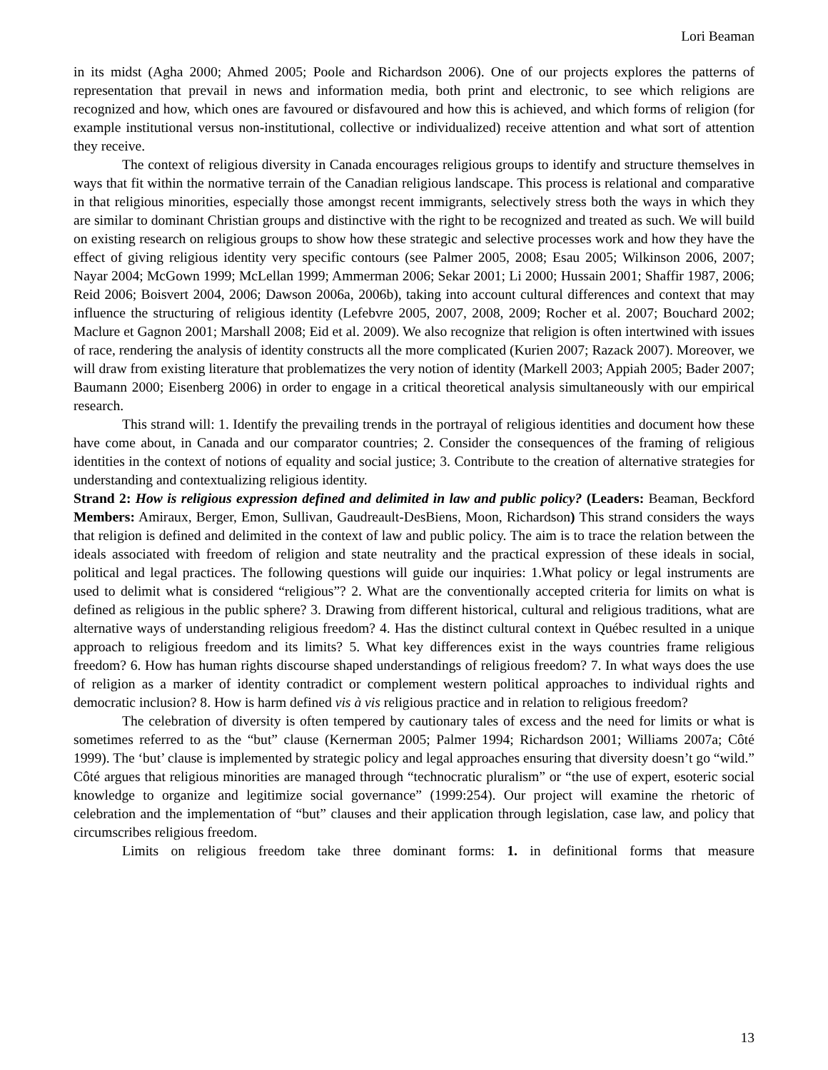Lori Beaman
in its midst (Agha 2000; Ahmed 2005; Poole and Richardson 2006). One of our projects explores the patterns of representation that prevail in news and information media, both print and electronic, to see which religions are recognized and how, which ones are favoured or disfavoured and how this is achieved, and which forms of religion (for example institutional versus non-institutional, collective or individualized) receive attention and what sort of attention they receive.
The context of religious diversity in Canada encourages religious groups to identify and structure themselves in ways that fit within the normative terrain of the Canadian religious landscape. This process is relational and comparative in that religious minorities, especially those amongst recent immigrants, selectively stress both the ways in which they are similar to dominant Christian groups and distinctive with the right to be recognized and treated as such. We will build on existing research on religious groups to show how these strategic and selective processes work and how they have the effect of giving religious identity very specific contours (see Palmer 2005, 2008; Esau 2005; Wilkinson 2006, 2007; Nayar 2004; McGown 1999; McLellan 1999; Ammerman 2006; Sekar 2001; Li 2000; Hussain 2001; Shaffir 1987, 2006; Reid 2006; Boisvert 2004, 2006; Dawson 2006a, 2006b), taking into account cultural differences and context that may influence the structuring of religious identity (Lefebvre 2005, 2007, 2008, 2009; Rocher et al. 2007; Bouchard 2002; Maclure et Gagnon 2001; Marshall 2008; Eid et al. 2009). We also recognize that religion is often intertwined with issues of race, rendering the analysis of identity constructs all the more complicated (Kurien 2007; Razack 2007). Moreover, we will draw from existing literature that problematizes the very notion of identity (Markell 2003; Appiah 2005; Bader 2007; Baumann 2000; Eisenberg 2006) in order to engage in a critical theoretical analysis simultaneously with our empirical research.
This strand will: 1. Identify the prevailing trends in the portrayal of religious identities and document how these have come about, in Canada and our comparator countries; 2. Consider the consequences of the framing of religious identities in the context of notions of equality and social justice; 3. Contribute to the creation of alternative strategies for understanding and contextualizing religious identity.
Strand 2: How is religious expression defined and delimited in law and public policy? (Leaders: Beaman, Beckford Members: Amiraux, Berger, Emon, Sullivan, Gaudreault-DesBiens, Moon, Richardson) This strand considers the ways that religion is defined and delimited in the context of law and public policy. The aim is to trace the relation between the ideals associated with freedom of religion and state neutrality and the practical expression of these ideals in social, political and legal practices. The following questions will guide our inquiries: 1.What policy or legal instruments are used to delimit what is considered “religious”? 2. What are the conventionally accepted criteria for limits on what is defined as religious in the public sphere? 3. Drawing from different historical, cultural and religious traditions, what are alternative ways of understanding religious freedom? 4. Has the distinct cultural context in Québec resulted in a unique approach to religious freedom and its limits? 5. What key differences exist in the ways countries frame religious freedom? 6. How has human rights discourse shaped understandings of religious freedom? 7. In what ways does the use of religion as a marker of identity contradict or complement western political approaches to individual rights and democratic inclusion? 8. How is harm defined vis à vis religious practice and in relation to religious freedom?
The celebration of diversity is often tempered by cautionary tales of excess and the need for limits or what is sometimes referred to as the “but” clause (Kernerman 2005; Palmer 1994; Richardson 2001; Williams 2007a; Côté 1999). The ‘but’ clause is implemented by strategic policy and legal approaches ensuring that diversity doesn’t go “wild.” Côté argues that religious minorities are managed through “technocratic pluralism” or “the use of expert, esoteric social knowledge to organize and legitimize social governance” (1999:254). Our project will examine the rhetoric of celebration and the implementation of “but” clauses and their application through legislation, case law, and policy that circumscribes religious freedom.
Limits on religious freedom take three dominant forms: 1. in definitional forms that measure
13